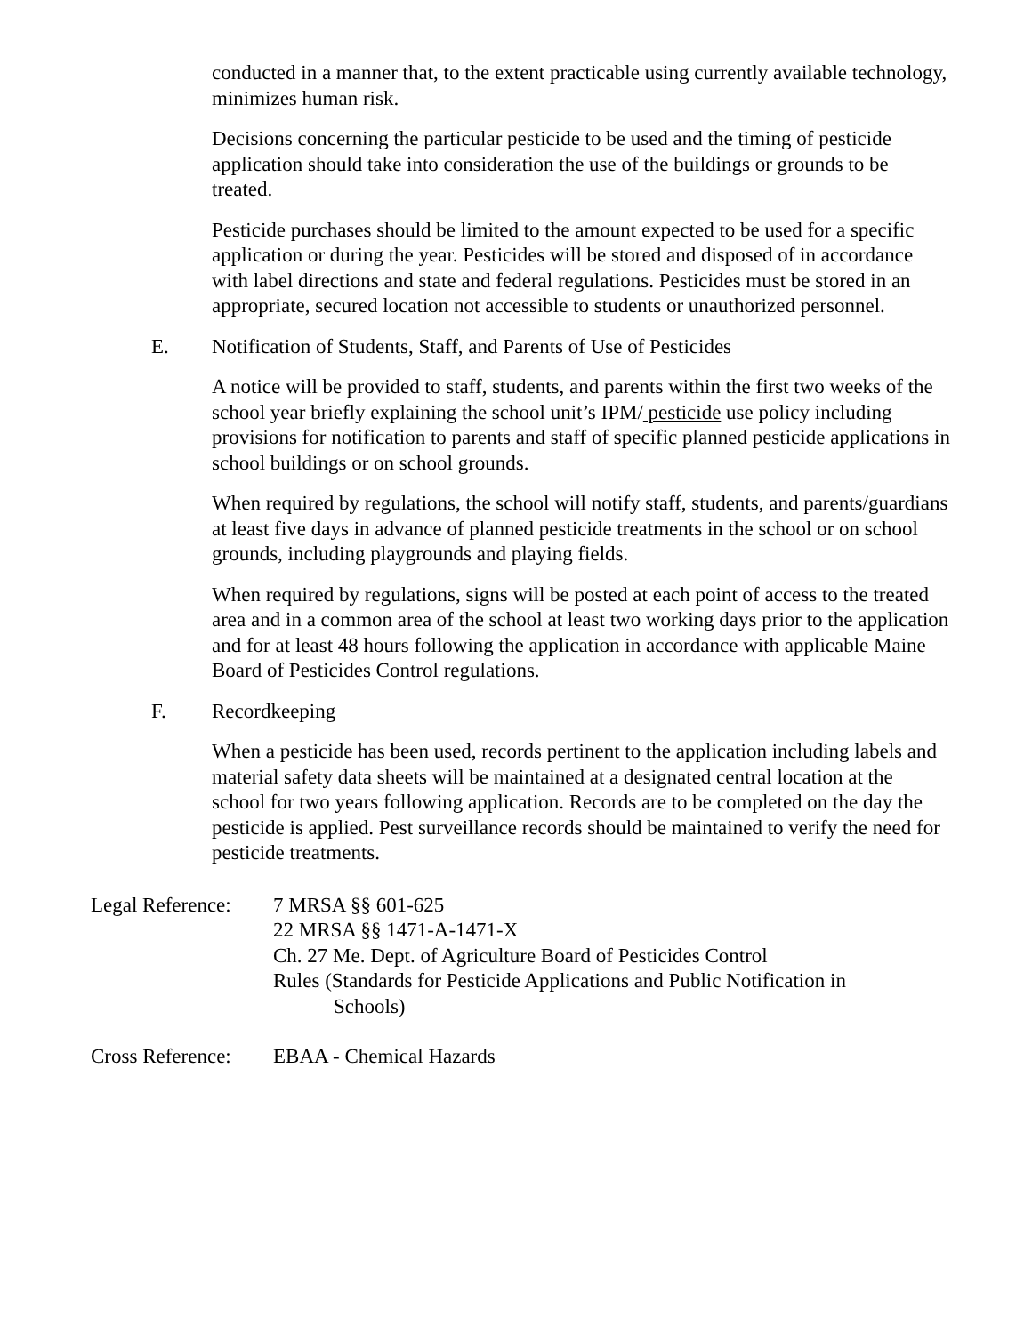conducted in a manner that, to the extent practicable using currently available technology, minimizes human risk.
Decisions concerning the particular pesticide to be used and the timing of pesticide application should take into consideration the use of the buildings or grounds to be treated.
Pesticide purchases should be limited to the amount expected to be used for a specific application or during the year. Pesticides will be stored and disposed of in accordance with label directions and state and federal regulations. Pesticides must be stored in an appropriate, secured location not accessible to students or unauthorized personnel.
E. Notification of Students, Staff, and Parents of Use of Pesticides
A notice will be provided to staff, students, and parents within the first two weeks of the school year briefly explaining the school unit’s IPM/ pesticide use policy including provisions for notification to parents and staff of specific planned pesticide applications in school buildings or on school grounds.
When required by regulations, the school will notify staff, students, and parents/guardians at least five days in advance of planned pesticide treatments in the school or on school grounds, including playgrounds and playing fields.
When required by regulations, signs will be posted at each point of access to the treated area and in a common area of the school at least two working days prior to the application and for at least 48 hours following the application in accordance with applicable Maine Board of Pesticides Control regulations.
F. Recordkeeping
When a pesticide has been used, records pertinent to the application including labels and material safety data sheets will be maintained at a designated central location at the school for two years following application. Records are to be completed on the day the pesticide is applied. Pest surveillance records should be maintained to verify the need for pesticide treatments.
Legal Reference:
7 MRSA §§ 601-625
22 MRSA §§ 1471-A-1471-X
Ch. 27 Me. Dept. of Agriculture Board of Pesticides Control
Rules (Standards for Pesticide Applications and Public Notification in
Schools)
Cross Reference:
EBAA - Chemical Hazards